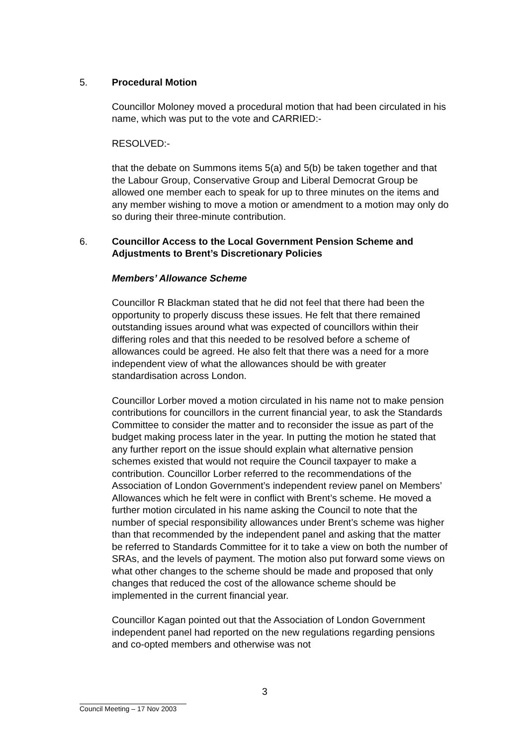5. Procedural Motion
Councillor Moloney moved a procedural motion that had been circulated in his name, which was put to the vote and CARRIED:-
RESOLVED:-
that the debate on Summons items 5(a) and 5(b) be taken together and that the Labour Group, Conservative Group and Liberal Democrat Group be allowed one member each to speak for up to three minutes on the items and any member wishing to move a motion or amendment to a motion may only do so during their three-minute contribution.
6. Councillor Access to the Local Government Pension Scheme and Adjustments to Brent’s Discretionary Policies
Members’ Allowance Scheme
Councillor R Blackman stated that he did not feel that there had been the opportunity to properly discuss these issues. He felt that there remained outstanding issues around what was expected of councillors within their differing roles and that this needed to be resolved before a scheme of allowances could be agreed. He also felt that there was a need for a more independent view of what the allowances should be with greater standardisation across London.
Councillor Lorber moved a motion circulated in his name not to make pension contributions for councillors in the current financial year, to ask the Standards Committee to consider the matter and to reconsider the issue as part of the budget making process later in the year. In putting the motion he stated that any further report on the issue should explain what alternative pension schemes existed that would not require the Council taxpayer to make a contribution. Councillor Lorber referred to the recommendations of the Association of London Government’s independent review panel on Members’ Allowances which he felt were in conflict with Brent’s scheme. He moved a further motion circulated in his name asking the Council to note that the number of special responsibility allowances under Brent’s scheme was higher than that recommended by the independent panel and asking that the matter be referred to Standards Committee for it to take a view on both the number of SRAs, and the levels of payment. The motion also put forward some views on what other changes to the scheme should be made and proposed that only changes that reduced the cost of the allowance scheme should be implemented in the current financial year.
Councillor Kagan pointed out that the Association of London Government independent panel had reported on the new regulations regarding pensions and co-opted members and otherwise was not
3
Council Meeting – 17 Nov 2003